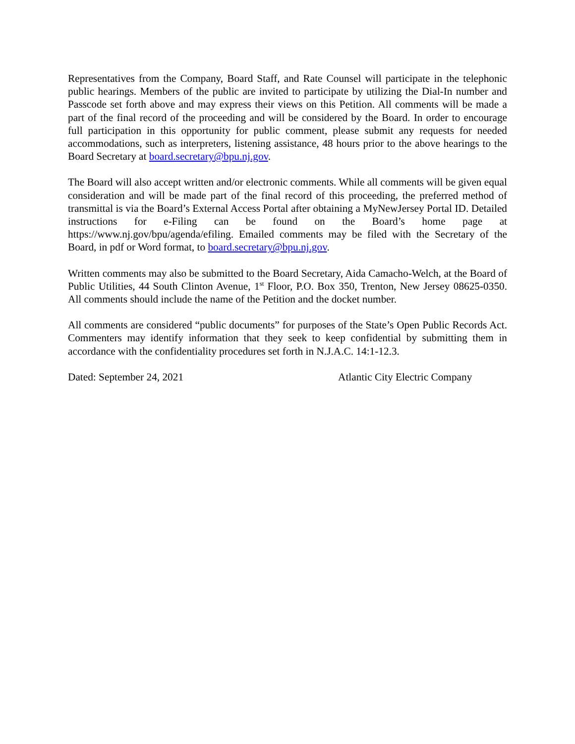Representatives from the Company, Board Staff, and Rate Counsel will participate in the telephonic public hearings. Members of the public are invited to participate by utilizing the Dial-In number and Passcode set forth above and may express their views on this Petition. All comments will be made a part of the final record of the proceeding and will be considered by the Board. In order to encourage full participation in this opportunity for public comment, please submit any requests for needed accommodations, such as interpreters, listening assistance, 48 hours prior to the above hearings to the Board Secretary at board.secretary@bpu.nj.gov.
The Board will also accept written and/or electronic comments. While all comments will be given equal consideration and will be made part of the final record of this proceeding, the preferred method of transmittal is via the Board’s External Access Portal after obtaining a MyNewJersey Portal ID. Detailed instructions for e-Filing can be found on the Board’s home page at https://www.nj.gov/bpu/agenda/efiling. Emailed comments may be filed with the Secretary of the Board, in pdf or Word format, to board.secretary@bpu.nj.gov.
Written comments may also be submitted to the Board Secretary, Aida Camacho-Welch, at the Board of Public Utilities, 44 South Clinton Avenue, 1<sup>st</sup> Floor, P.O. Box 350, Trenton, New Jersey 08625-0350. All comments should include the name of the Petition and the docket number.
All comments are considered “public documents” for purposes of the State’s Open Public Records Act. Commenters may identify information that they seek to keep confidential by submitting them in accordance with the confidentiality procedures set forth in N.J.A.C. 14:1-12.3.
Dated: September 24, 2021 Atlantic City Electric Company